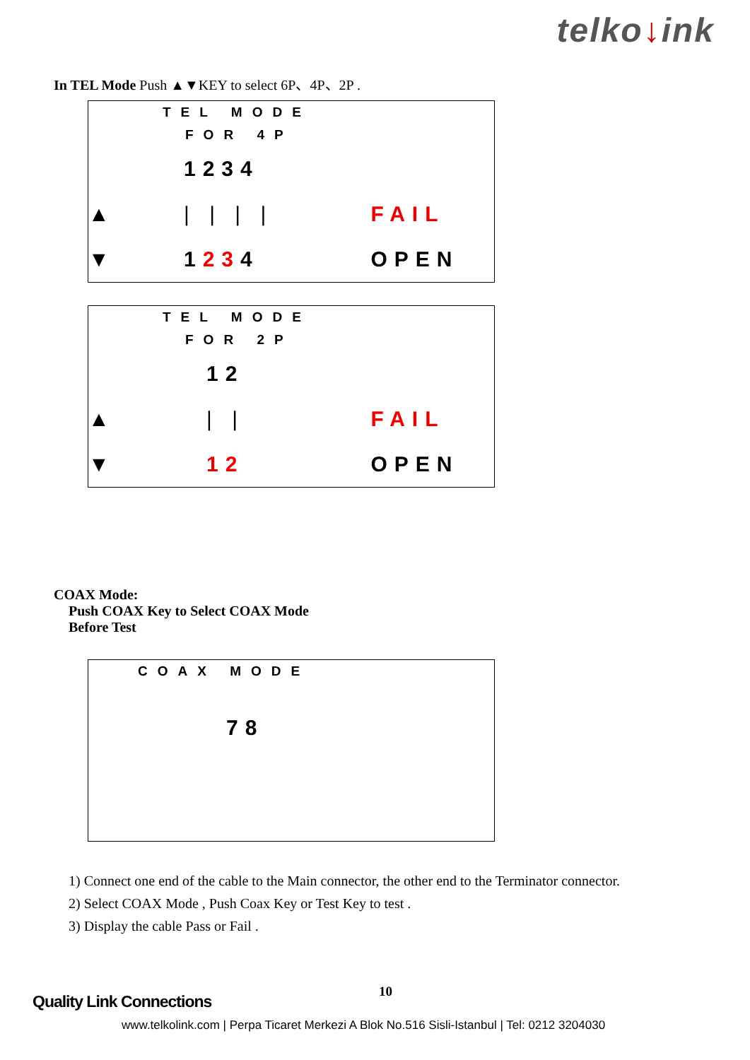telko↓ink
In TEL Mode Push ▲▼KEY to select 6P、4P、2P .
| | TEL MODE | |
| | FOR 4P | |
| | 1234 | |
| ▲ | / / / / | FAIL |
| ▼ | 1 23 4 | OPEN |
| | TEL MODE | |
| | FOR 2P | |
| | 12 | |
| ▲ | / / | FAIL |
| ▼ | 12 | OPEN |
COAX Mode:
Push COAX Key to Select COAX Mode
Before Test
| | COAX MODE |
| | 78 |
1) Connect one end of the cable to the Main connector, the other end to the Terminator connector.
2) Select COAX Mode , Push Coax Key or Test Key to test .
3) Display the cable Pass or Fail .
10
Quality Link Connections
www.telkolink.com | Perpa Ticaret Merkezi A Blok No.516 Sisli-Istanbul | Tel: 0212 3204030